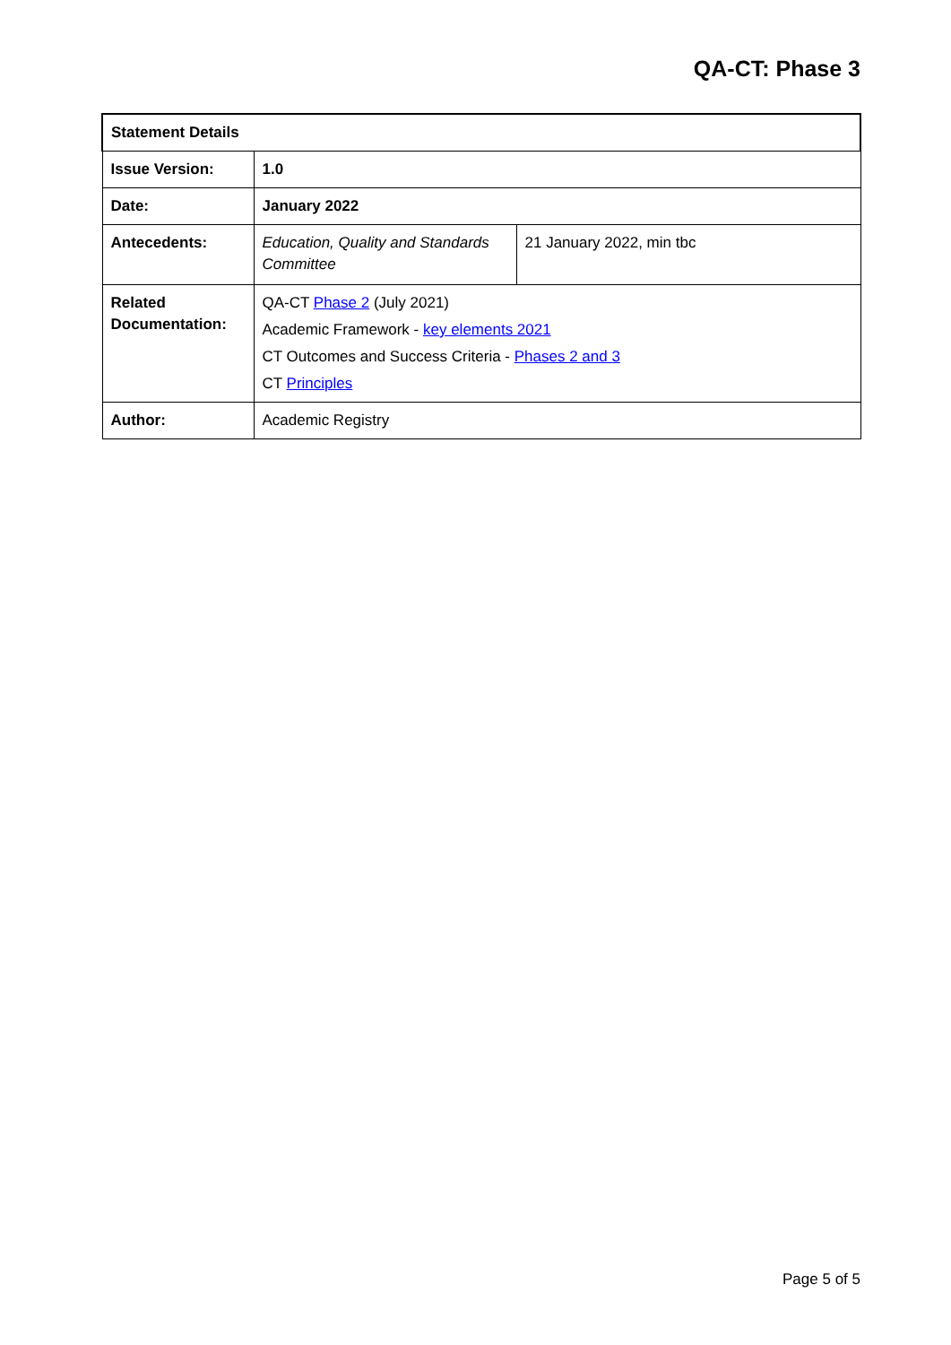QA-CT: Phase 3
| Statement Details | | |
| --- | --- | --- |
| Issue Version: | 1.0 | |
| Date: | January 2022 | |
| Antecedents: | Education, Quality and Standards Committee | 21 January 2022, min tbc |
| Related Documentation: | QA-CT Phase 2 (July 2021) Academic Framework - key elements 2021 CT Outcomes and Success Criteria - Phases 2 and 3 CT Principles | |
| Author: | Academic Registry | |
Page 5 of 5